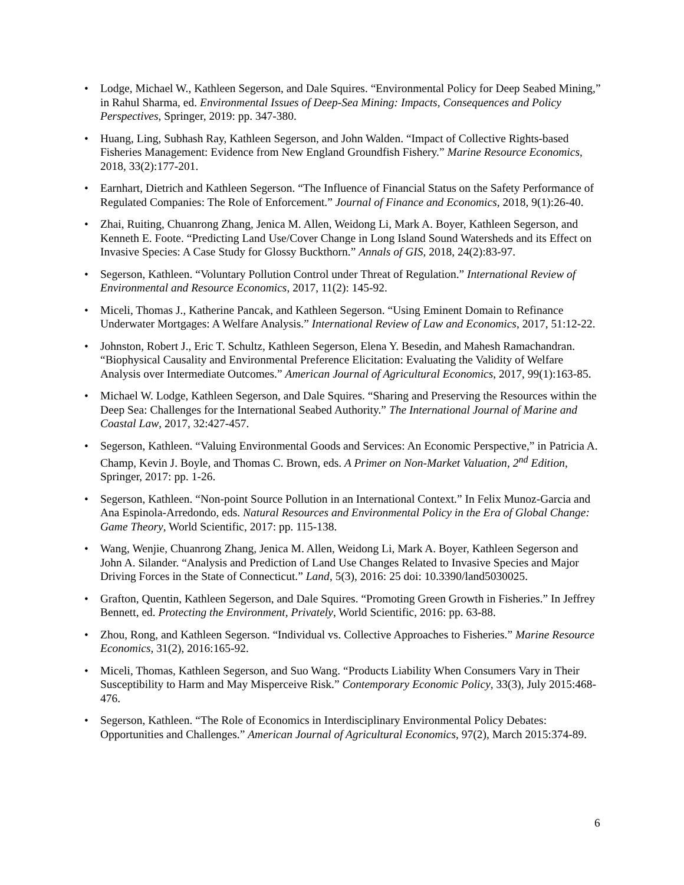• Lodge, Michael W., Kathleen Segerson, and Dale Squires. “Environmental Policy for Deep Seabed Mining,” in Rahul Sharma, ed. Environmental Issues of Deep-Sea Mining: Impacts, Consequences and Policy Perspectives, Springer, 2019: pp. 347-380.
• Huang, Ling, Subhash Ray, Kathleen Segerson, and John Walden. “Impact of Collective Rights-based Fisheries Management: Evidence from New England Groundfish Fishery.” Marine Resource Economics, 2018, 33(2):177-201.
• Earnhart, Dietrich and Kathleen Segerson. “The Influence of Financial Status on the Safety Performance of Regulated Companies: The Role of Enforcement.” Journal of Finance and Economics, 2018, 9(1):26-40.
• Zhai, Ruiting, Chuanrong Zhang, Jenica M. Allen, Weidong Li, Mark A. Boyer, Kathleen Segerson, and Kenneth E. Foote. “Predicting Land Use/Cover Change in Long Island Sound Watersheds and its Effect on Invasive Species: A Case Study for Glossy Buckthorn.” Annals of GIS, 2018, 24(2):83-97.
• Segerson, Kathleen. “Voluntary Pollution Control under Threat of Regulation.” International Review of Environmental and Resource Economics, 2017, 11(2): 145-92.
• Miceli, Thomas J., Katherine Pancak, and Kathleen Segerson. “Using Eminent Domain to Refinance Underwater Mortgages: A Welfare Analysis.” International Review of Law and Economics, 2017, 51:12-22.
• Johnston, Robert J., Eric T. Schultz, Kathleen Segerson, Elena Y. Besedin, and Mahesh Ramachandran. “Biophysical Causality and Environmental Preference Elicitation: Evaluating the Validity of Welfare Analysis over Intermediate Outcomes.” American Journal of Agricultural Economics, 2017, 99(1):163-85.
• Michael W. Lodge, Kathleen Segerson, and Dale Squires. “Sharing and Preserving the Resources within the Deep Sea: Challenges for the International Seabed Authority.” The International Journal of Marine and Coastal Law, 2017, 32:427-457.
• Segerson, Kathleen. “Valuing Environmental Goods and Services: An Economic Perspective,” in Patricia A. Champ, Kevin J. Boyle, and Thomas C. Brown, eds. A Primer on Non-Market Valuation, 2<sup>nd</sup> Edition, Springer, 2017: pp. 1-26.
• Segerson, Kathleen. “Non-point Source Pollution in an International Context.” In Felix Munoz-Garcia and Ana Espinola-Arredondo, eds. Natural Resources and Environmental Policy in the Era of Global Change: Game Theory, World Scientific, 2017: pp. 115-138.
• Wang, Wenjie, Chuanrong Zhang, Jenica M. Allen, Weidong Li, Mark A. Boyer, Kathleen Segerson and John A. Silander. “Analysis and Prediction of Land Use Changes Related to Invasive Species and Major Driving Forces in the State of Connecticut.” Land, 5(3), 2016: 25 doi: 10.3390/land5030025.
• Grafton, Quentin, Kathleen Segerson, and Dale Squires. “Promoting Green Growth in Fisheries.” In Jeffrey Bennett, ed. Protecting the Environment, Privately, World Scientific, 2016: pp. 63-88.
• Zhou, Rong, and Kathleen Segerson. “Individual vs. Collective Approaches to Fisheries.” Marine Resource Economics, 31(2), 2016:165-92.
• Miceli, Thomas, Kathleen Segerson, and Suo Wang. “Products Liability When Consumers Vary in Their Susceptibility to Harm and May Misperceive Risk.” Contemporary Economic Policy, 33(3), July 2015:468-476.
• Segerson, Kathleen. “The Role of Economics in Interdisciplinary Environmental Policy Debates: Opportunities and Challenges.” American Journal of Agricultural Economics, 97(2), March 2015:374-89.
6